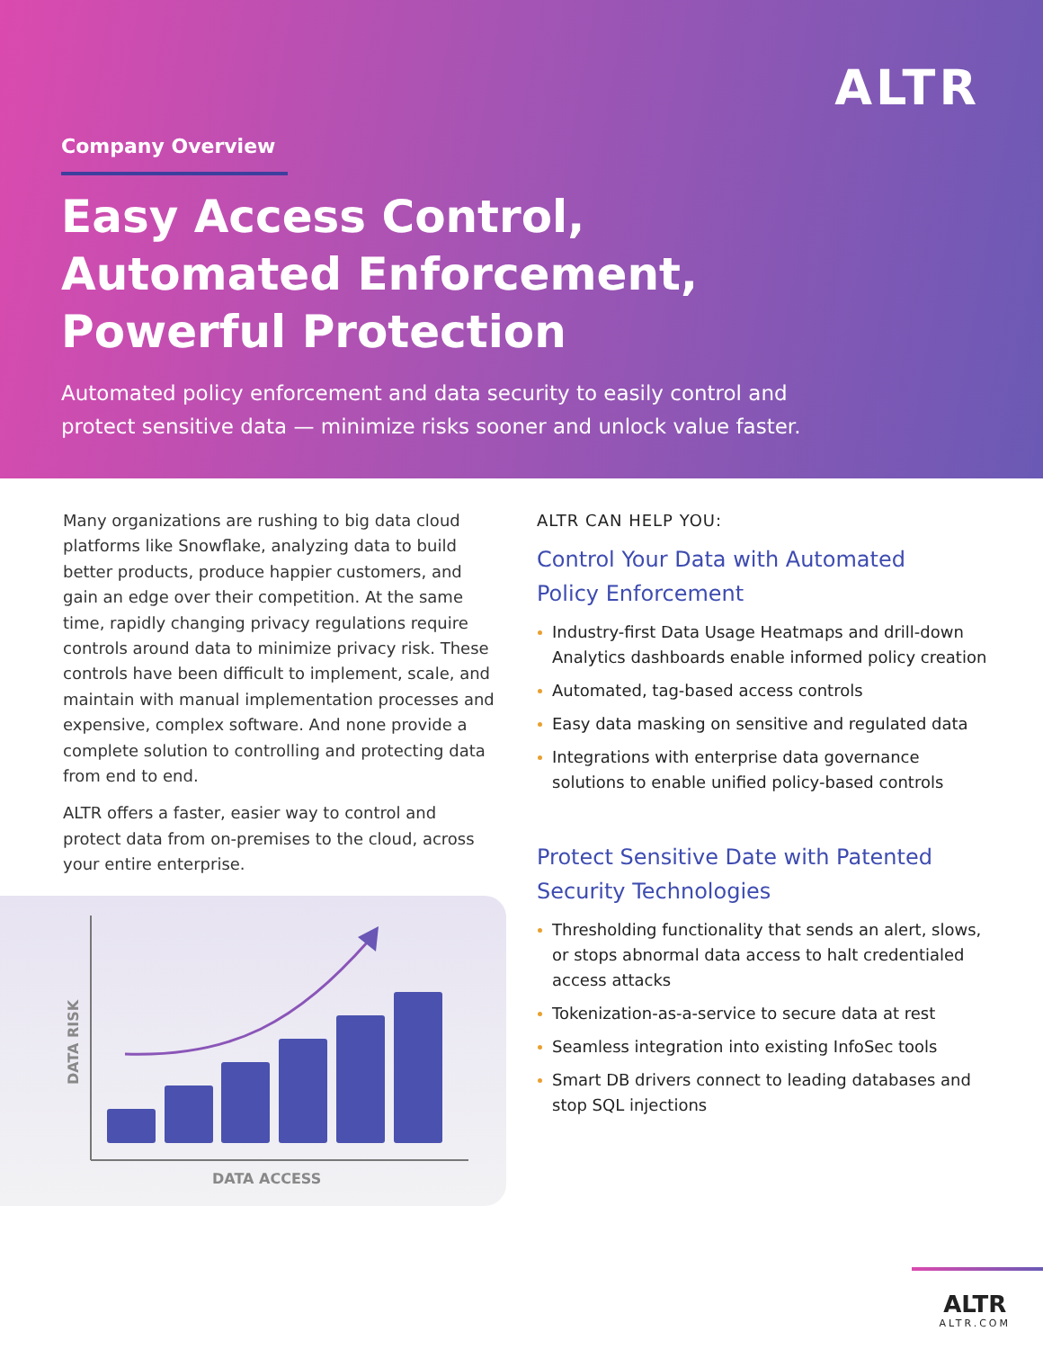ALTR
Company Overview
Easy Access Control,
Automated Enforcement,
Powerful Protection
Automated policy enforcement and data security to easily control and
protect sensitive data — minimize risks sooner and unlock value faster.
Many organizations are rushing to big data cloud platforms like Snowflake, analyzing data to build better products, produce happier customers, and gain an edge over their competition. At the same time, rapidly changing privacy regulations require controls around data to minimize privacy risk. These controls have been difficult to implement, scale, and maintain with manual implementation processes and expensive, complex software. And none provide a complete solution to controlling and protecting data from end to end.
ALTR offers a faster, easier way to control and protect data from on-premises to the cloud, across your entire enterprise.
ALTR CAN HELP YOU:
Control Your Data with Automated
Policy Enforcement
Industry-first Data Usage Heatmaps and drill-down Analytics dashboards enable informed policy creation
Automated, tag-based access controls
Easy data masking on sensitive and regulated data
Integrations with enterprise data governance solutions to enable unified policy-based controls
Protect Sensitive Date with Patented
Security Technologies
Thresholding functionality that sends an alert, slows, or stops abnormal data access to halt credentialed access attacks
Tokenization-as-a-service to secure data at rest
Seamless integration into existing InfoSec tools
Smart DB drivers connect to leading databases and stop SQL injections
DATA RISK
DATA ACCESS
ALTR
ALTR.COM